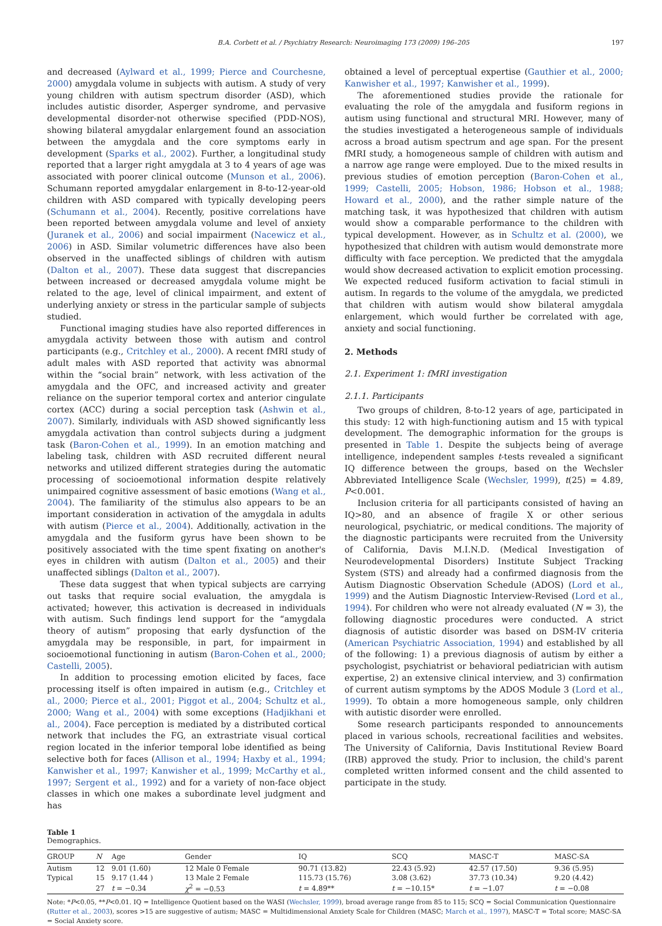B.A. Corbett et al. / Psychiatry Research: Neuroimaging 173 (2009) 196–205 197
and decreased (Aylward et al., 1999; Pierce and Courchesne, 2000) amygdala volume in subjects with autism. A study of very young children with autism spectrum disorder (ASD), which includes autistic disorder, Asperger syndrome, and pervasive developmental disorder-not otherwise specified (PDD-NOS), showing bilateral amygdalar enlargement found an association between the amygdala and the core symptoms early in development (Sparks et al., 2002). Further, a longitudinal study reported that a larger right amygdala at 3 to 4 years of age was associated with poorer clinical outcome (Munson et al., 2006). Schumann reported amygdalar enlargement in 8-to-12-year-old children with ASD compared with typically developing peers (Schumann et al., 2004). Recently, positive correlations have been reported between amygdala volume and level of anxiety (Juranek et al., 2006) and social impairment (Nacewicz et al., 2006) in ASD. Similar volumetric differences have also been observed in the unaffected siblings of children with autism (Dalton et al., 2007). These data suggest that discrepancies between increased or decreased amygdala volume might be related to the age, level of clinical impairment, and extent of underlying anxiety or stress in the particular sample of subjects studied.
Functional imaging studies have also reported differences in amygdala activity between those with autism and control participants (e.g., Critchley et al., 2000). A recent fMRI study of adult males with ASD reported that activity was abnormal within the “social brain” network, with less activation of the amygdala and the OFC, and increased activity and greater reliance on the superior temporal cortex and anterior cingulate cortex (ACC) during a social perception task (Ashwin et al., 2007). Similarly, individuals with ASD showed significantly less amygdala activation than control subjects during a judgment task (Baron-Cohen et al., 1999). In an emotion matching and labeling task, children with ASD recruited different neural networks and utilized different strategies during the automatic processing of socioemotional information despite relatively unimpaired cognitive assessment of basic emotions (Wang et al., 2004). The familiarity of the stimulus also appears to be an important consideration in activation of the amygdala in adults with autism (Pierce et al., 2004). Additionally, activation in the amygdala and the fusiform gyrus have been shown to be positively associated with the time spent fixating on another's eyes in children with autism (Dalton et al., 2005) and their unaffected siblings (Dalton et al., 2007).
These data suggest that when typical subjects are carrying out tasks that require social evaluation, the amygdala is activated; however, this activation is decreased in individuals with autism. Such findings lend support for the “amygdala theory of autism” proposing that early dysfunction of the amygdala may be responsible, in part, for impairment in socioemotional functioning in autism (Baron-Cohen et al., 2000; Castelli, 2005).
In addition to processing emotion elicited by faces, face processing itself is often impaired in autism (e.g., Critchley et al., 2000; Pierce et al., 2001; Piggot et al., 2004; Schultz et al., 2000; Wang et al., 2004) with some exceptions (Hadjikhani et al., 2004). Face perception is mediated by a distributed cortical network that includes the FG, an extrastriate visual cortical region located in the inferior temporal lobe identified as being selective both for faces (Allison et al., 1994; Haxby et al., 1994; Kanwisher et al., 1997; Kanwisher et al., 1999; McCarthy et al., 1997; Sergent et al., 1992) and for a variety of non-face object classes in which one makes a subordinate level judgment and has
obtained a level of perceptual expertise (Gauthier et al., 2000; Kanwisher et al., 1997; Kanwisher et al., 1999).
The aforementioned studies provide the rationale for evaluating the role of the amygdala and fusiform regions in autism using functional and structural MRI. However, many of the studies investigated a heterogeneous sample of individuals across a broad autism spectrum and age span. For the present fMRI study, a homogeneous sample of children with autism and a narrow age range were employed. Due to the mixed results in previous studies of emotion perception (Baron-Cohen et al., 1999; Castelli, 2005; Hobson, 1986; Hobson et al., 1988; Howard et al., 2000), and the rather simple nature of the matching task, it was hypothesized that children with autism would show a comparable performance to the children with typical development. However, as in Schultz et al. (2000), we hypothesized that children with autism would demonstrate more difficulty with face perception. We predicted that the amygdala would show decreased activation to explicit emotion processing. We expected reduced fusiform activation to facial stimuli in autism. In regards to the volume of the amygdala, we predicted that children with autism would show bilateral amygdala enlargement, which would further be correlated with age, anxiety and social functioning.
2. Methods
2.1. Experiment 1: fMRI investigation
2.1.1. Participants
Two groups of children, 8-to-12 years of age, participated in this study: 12 with high-functioning autism and 15 with typical development. The demographic information for the groups is presented in Table 1. Despite the subjects being of average intelligence, independent samples t-tests revealed a significant IQ difference between the groups, based on the Wechsler Abbreviated Intelligence Scale (Wechsler, 1999), t(25) = 4.89, P<0.001.
Inclusion criteria for all participants consisted of having an IQ>80, and an absence of fragile X or other serious neurological, psychiatric, or medical conditions. The majority of the diagnostic participants were recruited from the University of California, Davis M.I.N.D. (Medical Investigation of Neurodevelopmental Disorders) Institute Subject Tracking System (STS) and already had a confirmed diagnosis from the Autism Diagnostic Observation Schedule (ADOS) (Lord et al., 1999) and the Autism Diagnostic Interview-Revised (Lord et al., 1994). For children who were not already evaluated (N = 3), the following diagnostic procedures were conducted. A strict diagnosis of autistic disorder was based on DSM-IV criteria (American Psychiatric Association, 1994) and established by all of the following: 1) a previous diagnosis of autism by either a psychologist, psychiatrist or behavioral pediatrician with autism expertise, 2) an extensive clinical interview, and 3) confirmation of current autism symptoms by the ADOS Module 3 (Lord et al., 1999). To obtain a more homogeneous sample, only children with autistic disorder were enrolled.
Some research participants responded to announcements placed in various schools, recreational facilities and websites. The University of California, Davis Institutional Review Board (IRB) approved the study. Prior to inclusion, the child's parent completed written informed consent and the child assented to participate in the study.
Table 1
Demographics.
| GROUP | N | Age | Gender | IQ | SCQ | MASC-T | MASC-SA |
| --- | --- | --- | --- | --- | --- | --- | --- |
| Autism | 12 | 9.01 (1.60) | 12 Male 0 Female | 90.71 (13.82) | 22.43 (5.92) | 42.57 (17.50) | 9.36 (5.95) |
| Typical | 15 | 9.17 (1.44 ) | 13 Male 2 Female | 115.73 (15.76) | 3.08 (3.62) | 37.73 (10.34) | 9.20 (4.42) |
| | 27 | t = −0.34 | χ<sup>2</sup> = −0.53 | t = 4.89** | t = −10.15* | t = −1.07 | t = −0.08 |
Note: *P<0.05, **P<0.01. IQ = Intelligence Quotient based on the WASI (Wechsler, 1999), broad average range from 85 to 115; SCQ = Social Communication Questionnaire (Rutter et al., 2003), scores >15 are suggestive of autism; MASC = Multidimensional Anxiety Scale for Children (MASC; March et al., 1997), MASC-T = Total score; MASC-SA = Social Anxiety score.